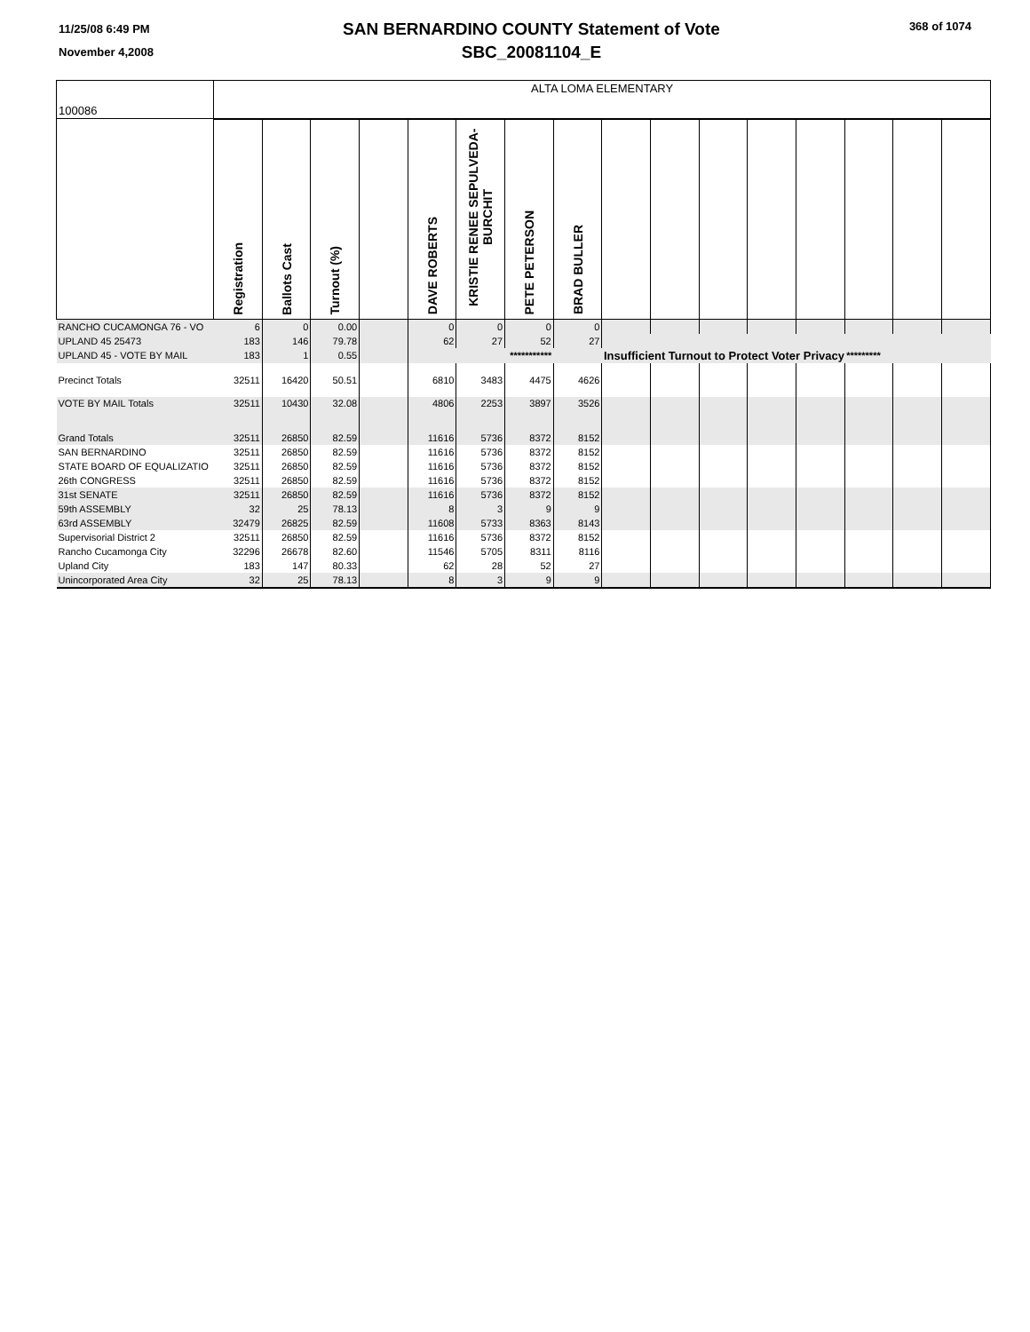11/25/08 6:49 PM
November 4,2008
SAN BERNARDINO COUNTY Statement of Vote
SBC_20081104_E
368 of 1074
| 100086 | ALTA LOMA ELEMENTARY | | | | | | | | | | | | | | | |
| | Registration | Ballots Cast | Turnout (%) | | DAVE ROBERTS | KRISTIE RENEE SEPULVEDA-BURCHIT | PETE PETERSON | BRAD BULLER | | | | | | | | |
| RANCHO CUCAMONGA 76 - VO | 6 | 0 | 0.00 | | 0 | 0 | 0 | 0 | | | | | | | | |
| UPLAND 45 25473 | 183 | 146 | 79.78 | | 62 | 27 | 52 | 27 | | | | | | | | |
| UPLAND 45 - VOTE BY MAIL | 183 | 1 | 0.55 | | *********** | | | | Insufficient Turnout to Protect Voter Privacy | | | | | ********* | | |
| Precinct Totals | 32511 | 16420 | 50.51 | | 6810 | 3483 | 4475 | 4626 | | | | | | | | |
| VOTE BY MAIL Totals | 32511 | 10430 | 32.08 | | 4806 | 2253 | 3897 | 3526 | | | | | | | | |
| Grand Totals | 32511 | 26850 | 82.59 | | 11616 | 5736 | 8372 | 8152 | | | | | | | | |
| SAN BERNARDINO | 32511 | 26850 | 82.59 | | 11616 | 5736 | 8372 | 8152 | | | | | | | | |
| STATE BOARD OF EQUALIZATIO | 32511 | 26850 | 82.59 | | 11616 | 5736 | 8372 | 8152 | | | | | | | | |
| 26th CONGRESS | 32511 | 26850 | 82.59 | | 11616 | 5736 | 8372 | 8152 | | | | | | | | |
| 31st SENATE | 32511 | 26850 | 82.59 | | 11616 | 5736 | 8372 | 8152 | | | | | | | | |
| 59th ASSEMBLY | 32 | 25 | 78.13 | | 8 | 3 | 9 | 9 | | | | | | | | |
| 63rd ASSEMBLY | 32479 | 26825 | 82.59 | | 11608 | 5733 | 8363 | 8143 | | | | | | | | |
| Supervisorial District 2 | 32511 | 26850 | 82.59 | | 11616 | 5736 | 8372 | 8152 | | | | | | | | |
| Rancho Cucamonga City | 32296 | 26678 | 82.60 | | 11546 | 5705 | 8311 | 8116 | | | | | | | | |
| Upland City | 183 | 147 | 80.33 | | 62 | 28 | 52 | 27 | | | | | | | | |
| Unincorporated Area City | 32 | 25 | 78.13 | | 8 | 3 | 9 | 9 | | | | | | | | |